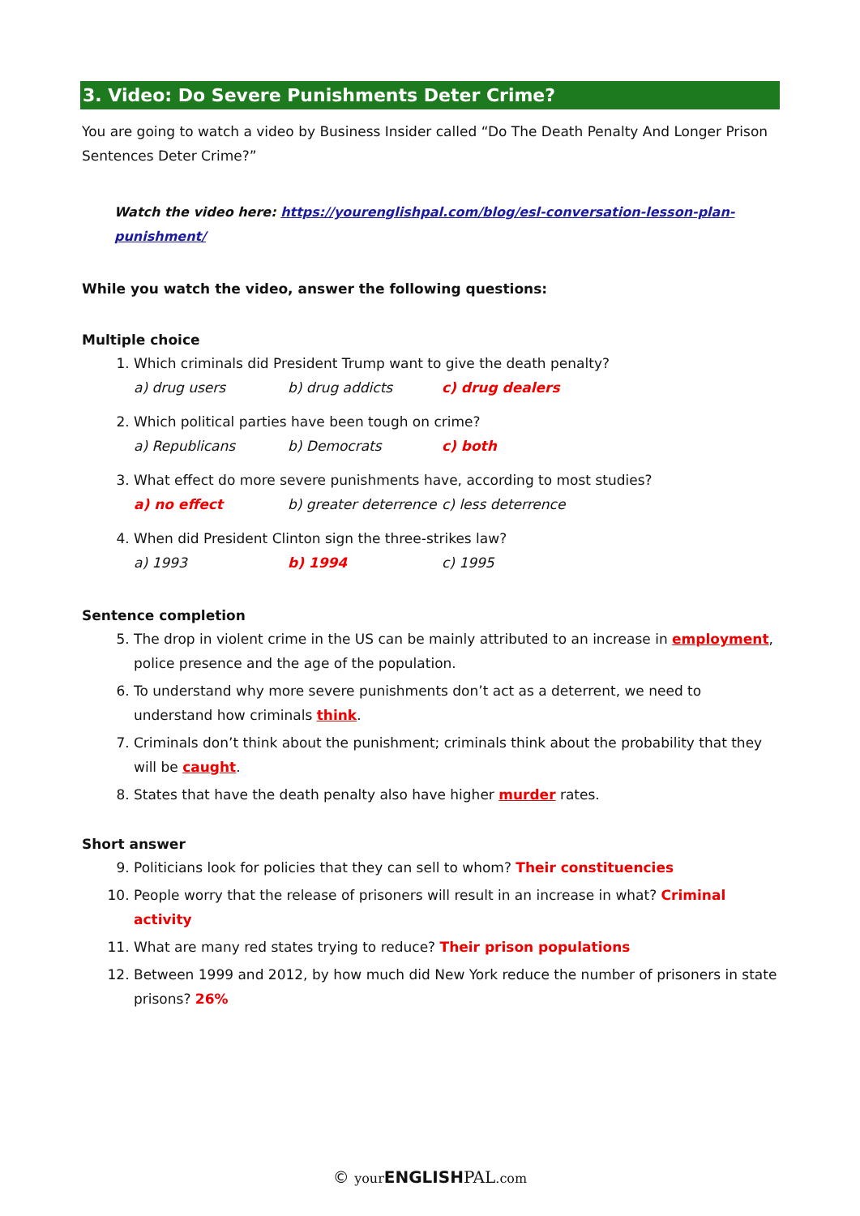3. Video: Do Severe Punishments Deter Crime?
You are going to watch a video by Business Insider called “Do The Death Penalty And Longer Prison Sentences Deter Crime?”
Watch the video here: https://yourenglishpal.com/blog/esl-conversation-lesson-plan-punishment/
While you watch the video, answer the following questions:
Multiple choice
1. Which criminals did President Trump want to give the death penalty?
a) drug users b) drug addicts c) drug dealers
2. Which political parties have been tough on crime?
a) Republicans b) Democrats c) both
3. What effect do more severe punishments have, according to most studies?
a) no effect b) greater deterrence c) less deterrence
4. When did President Clinton sign the three-strikes law?
a) 1993 b) 1994 c) 1995
Sentence completion
5. The drop in violent crime in the US can be mainly attributed to an increase in employment, police presence and the age of the population.
6. To understand why more severe punishments don’t act as a deterrent, we need to understand how criminals think.
7. Criminals don’t think about the punishment; criminals think about the probability that they will be caught.
8. States that have the death penalty also have higher murder rates.
Short answer
9. Politicians look for policies that they can sell to whom? Their constituencies
10. People worry that the release of prisoners will result in an increase in what? Criminal activity
11. What are many red states trying to reduce? Their prison populations
12. Between 1999 and 2012, by how much did New York reduce the number of prisoners in state prisons? 26%
© your ENGLISH PAL.com